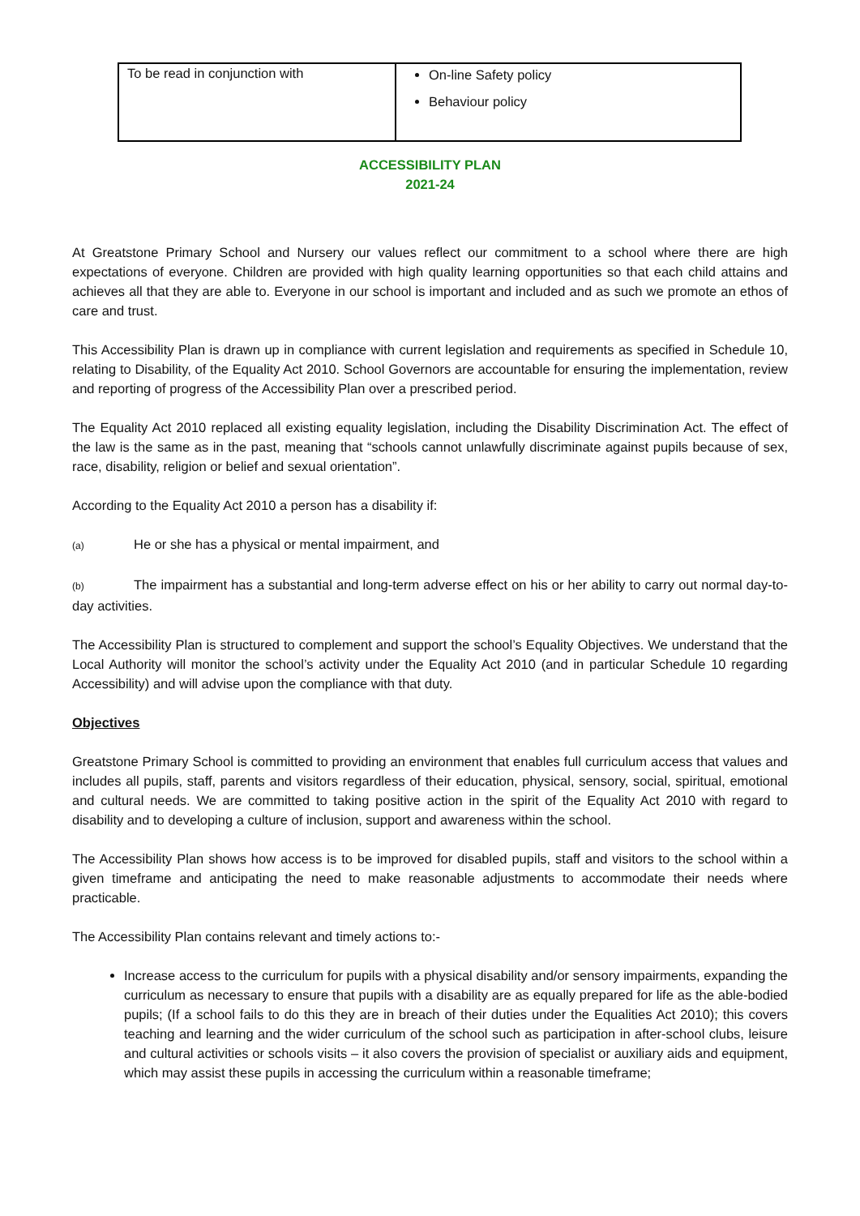| To be read in conjunction with | On-line Safety policy Behaviour policy |
ACCESSIBILITY PLAN
2021-24
At Greatstone Primary School and Nursery our values reflect our commitment to a school where there are high expectations of everyone. Children are provided with high quality learning opportunities so that each child attains and achieves all that they are able to. Everyone in our school is important and included and as such we promote an ethos of care and trust.
This Accessibility Plan is drawn up in compliance with current legislation and requirements as specified in Schedule 10, relating to Disability, of the Equality Act 2010. School Governors are accountable for ensuring the implementation, review and reporting of progress of the Accessibility Plan over a prescribed period.
The Equality Act 2010 replaced all existing equality legislation, including the Disability Discrimination Act. The effect of the law is the same as in the past, meaning that “schools cannot unlawfully discriminate against pupils because of sex, race, disability, religion or belief and sexual orientation”.
According to the Equality Act 2010 a person has a disability if:
(a) He or she has a physical or mental impairment, and
(b) The impairment has a substantial and long-term adverse effect on his or her ability to carry out normal day-to-day activities.
The Accessibility Plan is structured to complement and support the school’s Equality Objectives. We understand that the Local Authority will monitor the school’s activity under the Equality Act 2010 (and in particular Schedule 10 regarding Accessibility) and will advise upon the compliance with that duty.
Objectives
Greatstone Primary School is committed to providing an environment that enables full curriculum access that values and includes all pupils, staff, parents and visitors regardless of their education, physical, sensory, social, spiritual, emotional and cultural needs. We are committed to taking positive action in the spirit of the Equality Act 2010 with regard to disability and to developing a culture of inclusion, support and awareness within the school.
The Accessibility Plan shows how access is to be improved for disabled pupils, staff and visitors to the school within a given timeframe and anticipating the need to make reasonable adjustments to accommodate their needs where practicable.
The Accessibility Plan contains relevant and timely actions to:-
Increase access to the curriculum for pupils with a physical disability and/or sensory impairments, expanding the curriculum as necessary to ensure that pupils with a disability are as equally prepared for life as the able-bodied pupils; (If a school fails to do this they are in breach of their duties under the Equalities Act 2010); this covers teaching and learning and the wider curriculum of the school such as participation in after-school clubs, leisure and cultural activities or schools visits – it also covers the provision of specialist or auxiliary aids and equipment, which may assist these pupils in accessing the curriculum within a reasonable timeframe;